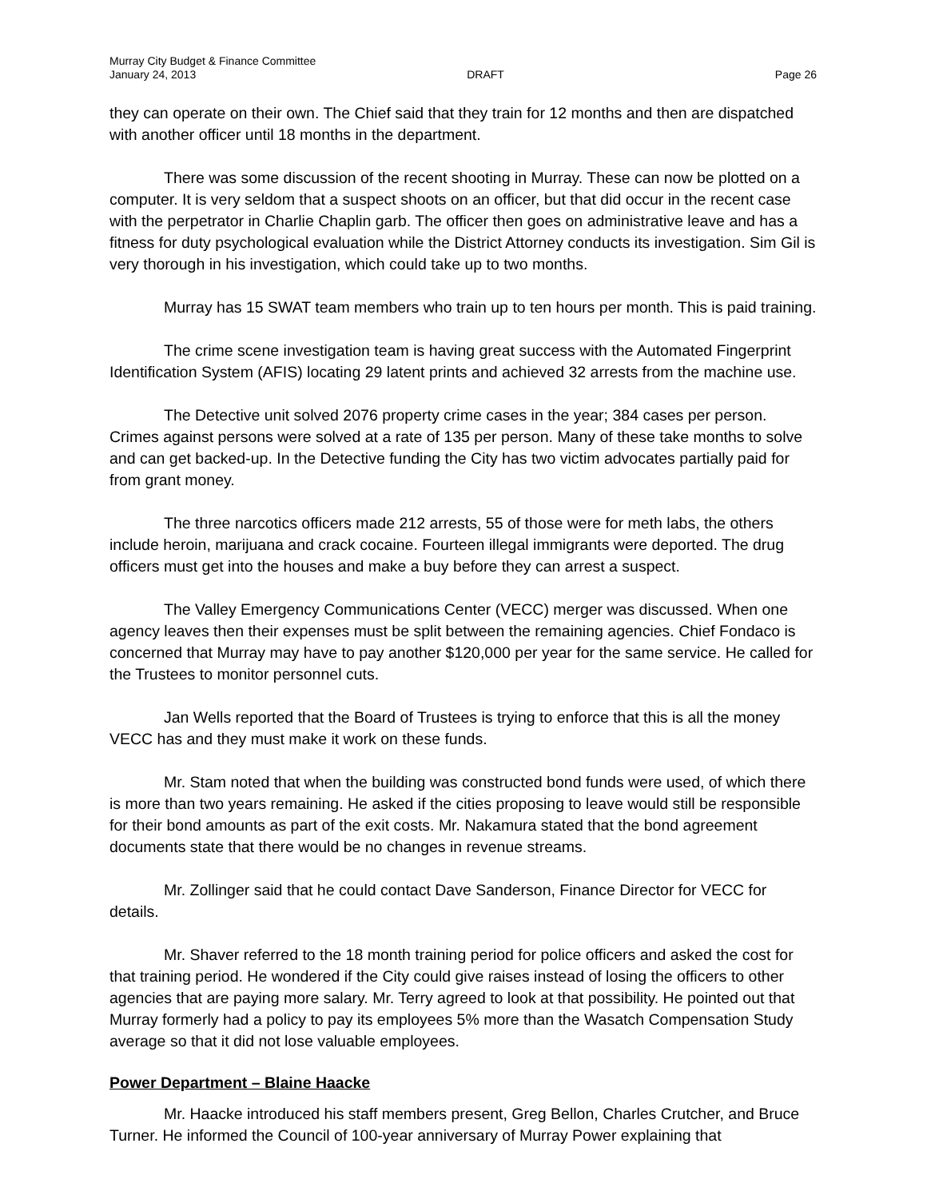Murray City Budget & Finance Committee
January 24, 2013 DRAFT Page 26
they can operate on their own. The Chief said that they train for 12 months and then are dispatched with another officer until 18 months in the department.
There was some discussion of the recent shooting in Murray. These can now be plotted on a computer. It is very seldom that a suspect shoots on an officer, but that did occur in the recent case with the perpetrator in Charlie Chaplin garb. The officer then goes on administrative leave and has a fitness for duty psychological evaluation while the District Attorney conducts its investigation. Sim Gil is very thorough in his investigation, which could take up to two months.
Murray has 15 SWAT team members who train up to ten hours per month. This is paid training.
The crime scene investigation team is having great success with the Automated Fingerprint Identification System (AFIS) locating 29 latent prints and achieved 32 arrests from the machine use.
The Detective unit solved 2076 property crime cases in the year; 384 cases per person. Crimes against persons were solved at a rate of 135 per person. Many of these take months to solve and can get backed-up. In the Detective funding the City has two victim advocates partially paid for from grant money.
The three narcotics officers made 212 arrests, 55 of those were for meth labs, the others include heroin, marijuana and crack cocaine. Fourteen illegal immigrants were deported. The drug officers must get into the houses and make a buy before they can arrest a suspect.
The Valley Emergency Communications Center (VECC) merger was discussed. When one agency leaves then their expenses must be split between the remaining agencies. Chief Fondaco is concerned that Murray may have to pay another $120,000 per year for the same service. He called for the Trustees to monitor personnel cuts.
Jan Wells reported that the Board of Trustees is trying to enforce that this is all the money VECC has and they must make it work on these funds.
Mr. Stam noted that when the building was constructed bond funds were used, of which there is more than two years remaining. He asked if the cities proposing to leave would still be responsible for their bond amounts as part of the exit costs. Mr. Nakamura stated that the bond agreement documents state that there would be no changes in revenue streams.
Mr. Zollinger said that he could contact Dave Sanderson, Finance Director for VECC for details.
Mr. Shaver referred to the 18 month training period for police officers and asked the cost for that training period. He wondered if the City could give raises instead of losing the officers to other agencies that are paying more salary. Mr. Terry agreed to look at that possibility. He pointed out that Murray formerly had a policy to pay its employees 5% more than the Wasatch Compensation Study average so that it did not lose valuable employees.
Power Department – Blaine Haacke
Mr. Haacke introduced his staff members present, Greg Bellon, Charles Crutcher, and Bruce Turner. He informed the Council of 100-year anniversary of Murray Power explaining that